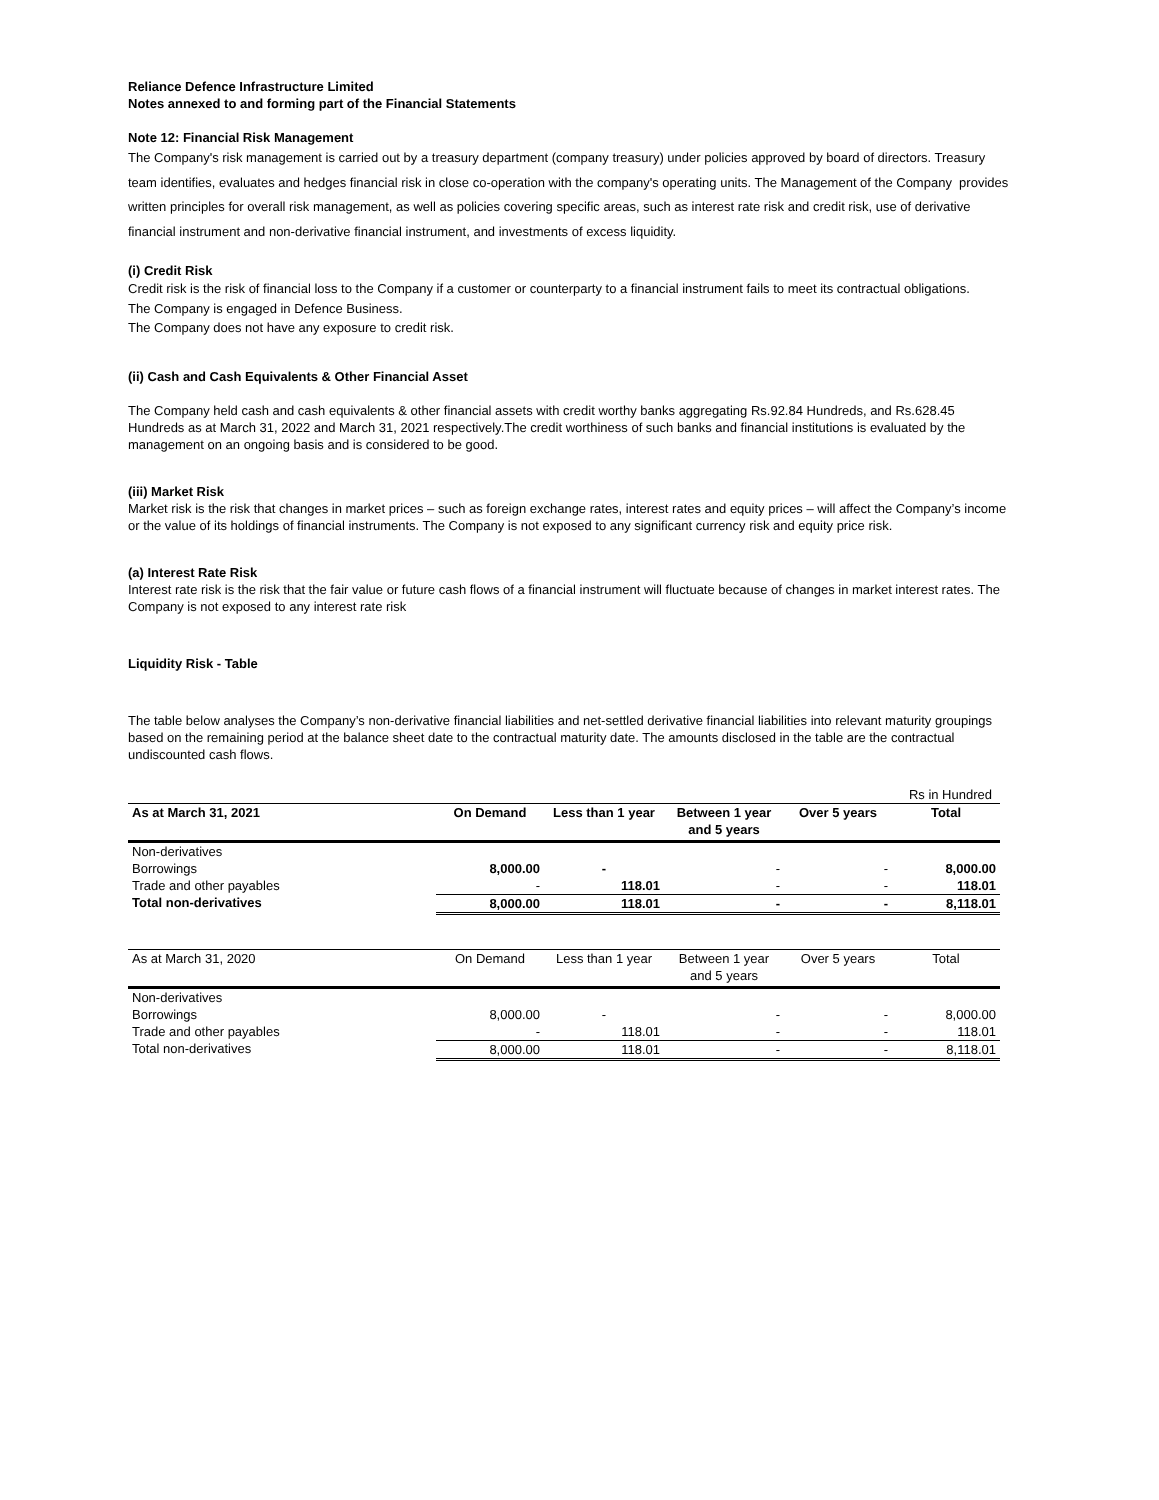Reliance Defence Infrastructure Limited
Notes annexed to and forming part of the Financial Statements
Note 12: Financial Risk Management
The Company's risk management is carried out by a treasury department (company treasury) under policies approved by board of directors. Treasury team identifies, evaluates and hedges financial risk in close co-operation with the company's operating units. The Management of the Company provides written principles for overall risk management, as well as policies covering specific areas, such as interest rate risk and credit risk, use of derivative financial instrument and non-derivative financial instrument, and investments of excess liquidity.
(i) Credit Risk
Credit risk is the risk of financial loss to the Company if a customer or counterparty to a financial instrument fails to meet its contractual obligations.
The Company is engaged in Defence Business.
The Company does not have any exposure to credit risk.
(ii) Cash and Cash Equivalents & Other Financial Asset
The Company held cash and cash equivalents & other financial assets with credit worthy banks aggregating Rs.92.84 Hundreds, and Rs.628.45 Hundreds as at March 31, 2022 and March 31, 2021 respectively.The credit worthiness of such banks and financial institutions is evaluated by the management on an ongoing basis and is considered to be good.
(iii) Market Risk
Market risk is the risk that changes in market prices – such as foreign exchange rates, interest rates and equity prices – will affect the Company’s income or the value of its holdings of financial instruments. The Company is not exposed to any significant currency risk and equity price risk.
(a) Interest Rate Risk
Interest rate risk is the risk that the fair value or future cash flows of a financial instrument will fluctuate because of changes in market interest rates. The Company is not exposed to any interest rate risk
Liquidity Risk - Table
The table below analyses the Company’s non-derivative financial liabilities and net-settled derivative financial liabilities into relevant maturity groupings based on the remaining period at the balance sheet date to the contractual maturity date. The amounts disclosed in the table are the contractual undiscounted cash flows.
Rs in Hundred
| As at March 31, 2021 | On Demand | Less than 1 year | Between 1 year and 5 years | Over 5 years | Total |
| Non-derivatives | | | | | |
| Borrowings | 8,000.00 | - | - | - | 8,000.00 |
| Trade and other payables | - | 118.01 | - | - | 118.01 |
| Total non-derivatives | 8,000.00 | 118.01 | - | - | 8,118.01 |
| As at March 31, 2020 | On Demand | Less than 1 year | Between 1 year and 5 years | Over 5 years | Total |
| Non-derivatives | | | | | |
| Borrowings | 8,000.00 | - | - | - | 8,000.00 |
| Trade and other payables | - | 118.01 | - | - | 118.01 |
| Total non-derivatives | 8,000.00 | 118.01 | - | - | 8,118.01 |